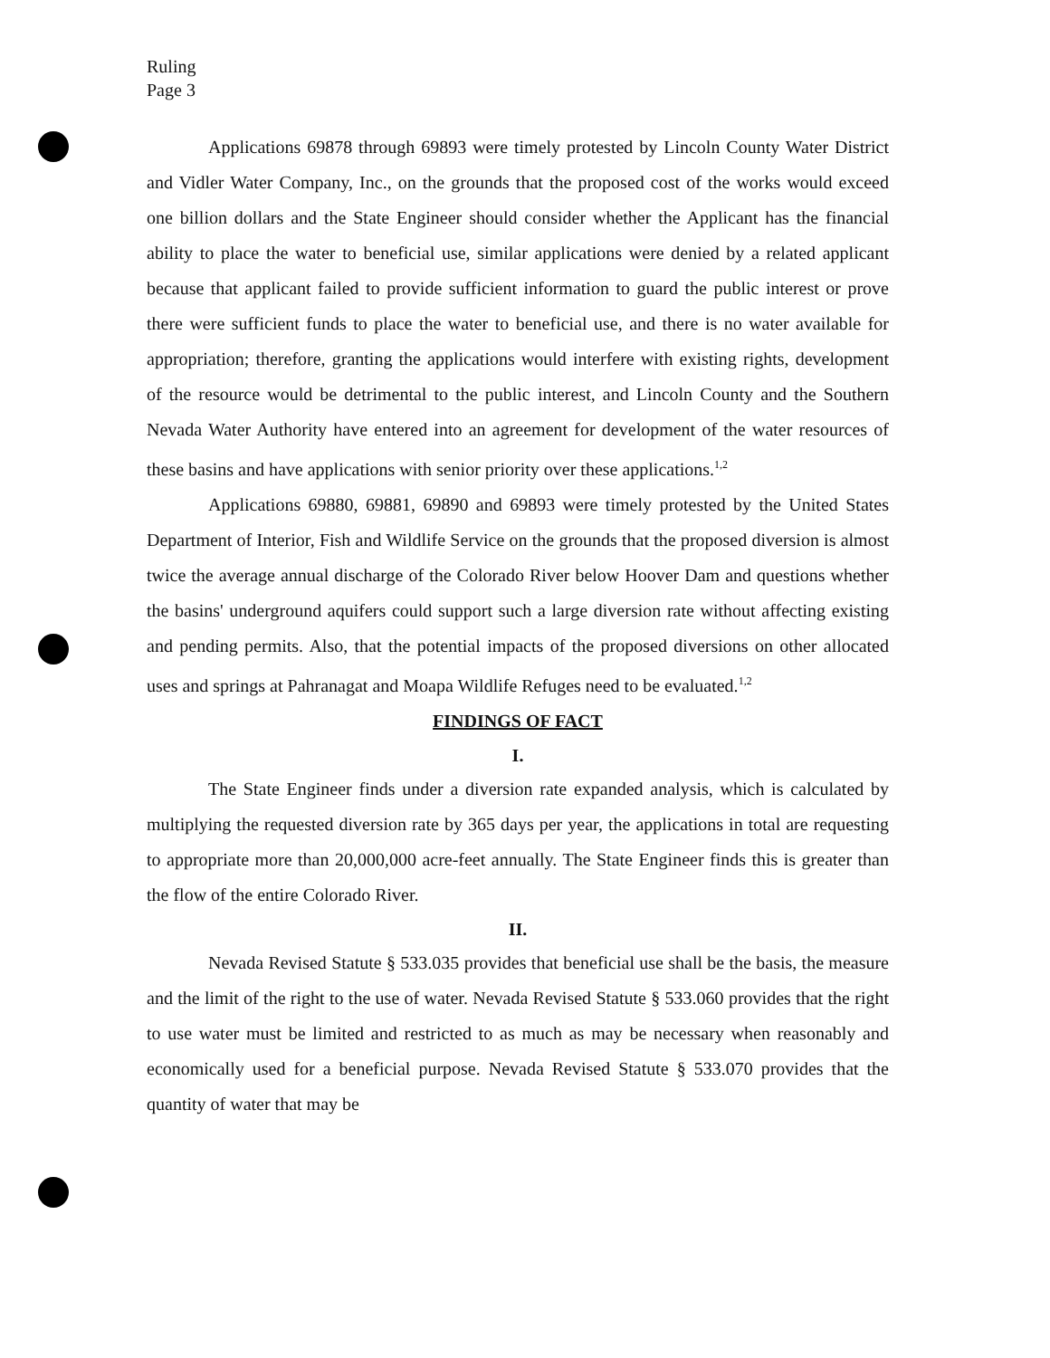Ruling
Page 3
Applications 69878 through 69893 were timely protested by Lincoln County Water District and Vidler Water Company, Inc., on the grounds that the proposed cost of the works would exceed one billion dollars and the State Engineer should consider whether the Applicant has the financial ability to place the water to beneficial use, similar applications were denied by a related applicant because that applicant failed to provide sufficient information to guard the public interest or prove there were sufficient funds to place the water to beneficial use, and there is no water available for appropriation; therefore, granting the applications would interfere with existing rights, development of the resource would be detrimental to the public interest, and Lincoln County and the Southern Nevada Water Authority have entered into an agreement for development of the water resources of these basins and have applications with senior priority over these applications.<sup>1,2</sup>
Applications 69880, 69881, 69890 and 69893 were timely protested by the United States Department of Interior, Fish and Wildlife Service on the grounds that the proposed diversion is almost twice the average annual discharge of the Colorado River below Hoover Dam and questions whether the basins' underground aquifers could support such a large diversion rate without affecting existing and pending permits. Also, that the potential impacts of the proposed diversions on other allocated uses and springs at Pahranagat and Moapa Wildlife Refuges need to be evaluated.<sup>1,2</sup>
FINDINGS OF FACT
I.
The State Engineer finds under a diversion rate expanded analysis, which is calculated by multiplying the requested diversion rate by 365 days per year, the applications in total are requesting to appropriate more than 20,000,000 acre-feet annually. The State Engineer finds this is greater than the flow of the entire Colorado River.
II.
Nevada Revised Statute § 533.035 provides that beneficial use shall be the basis, the measure and the limit of the right to the use of water. Nevada Revised Statute § 533.060 provides that the right to use water must be limited and restricted to as much as may be necessary when reasonably and economically used for a beneficial purpose. Nevada Revised Statute § 533.070 provides that the quantity of water that may be